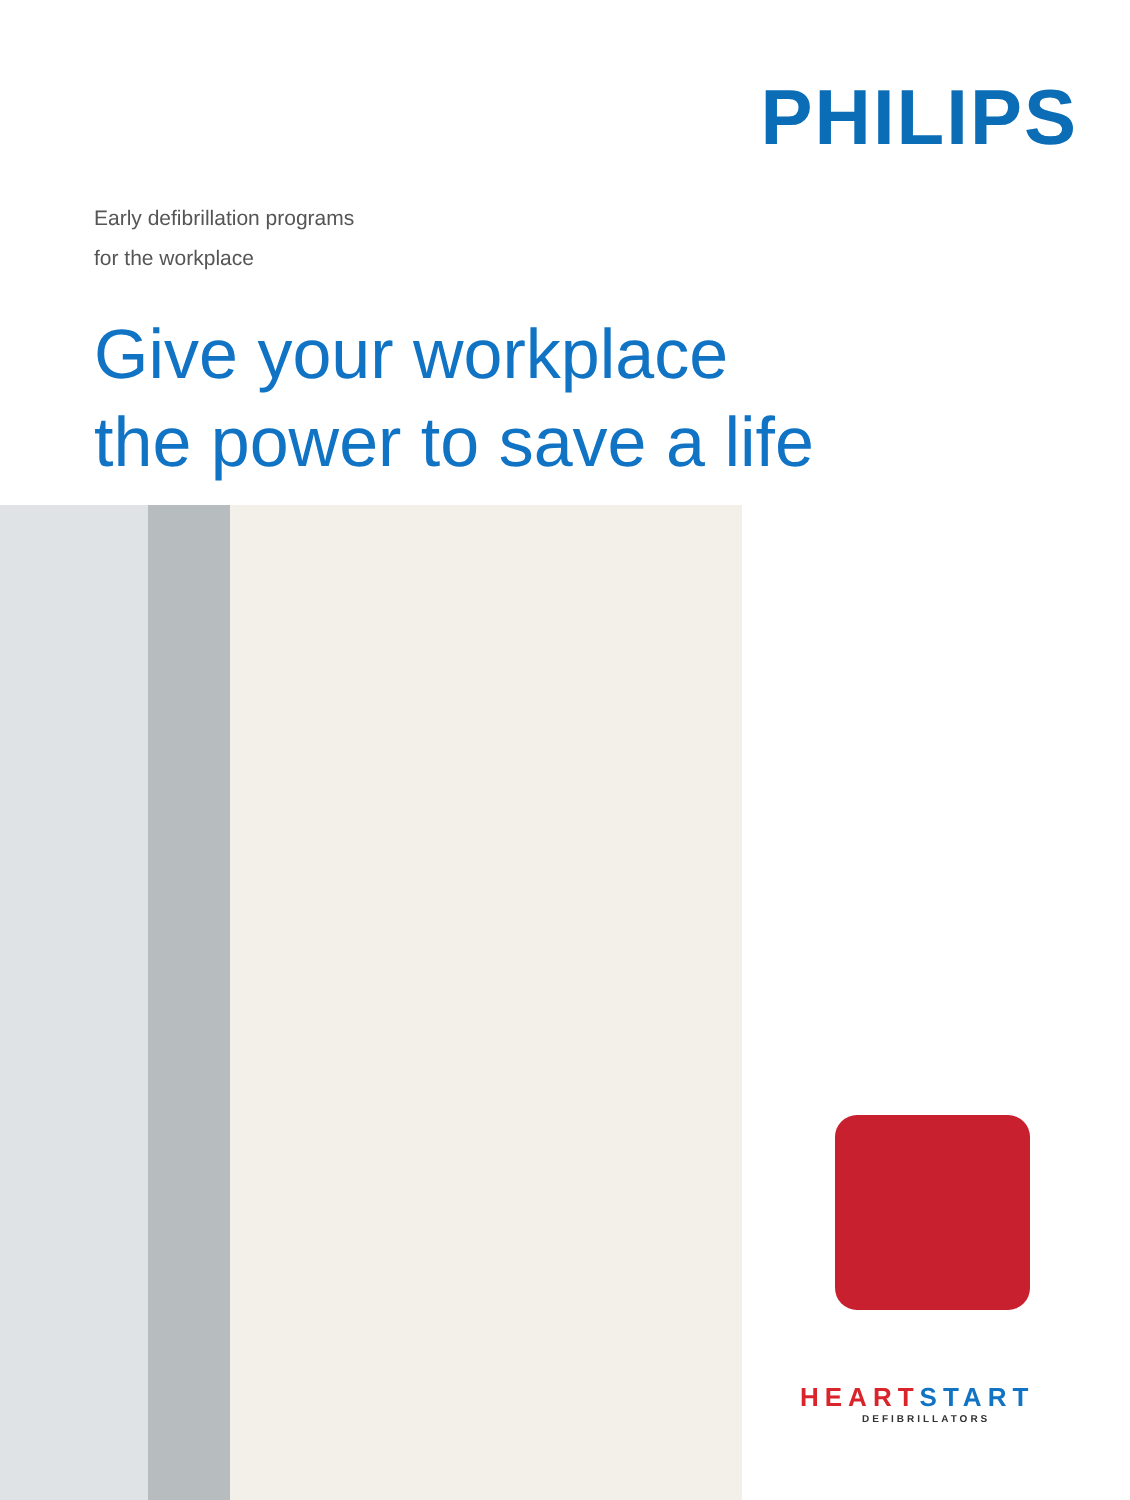PHILIPS
Early defibrillation programs
for the workplace
Give your workplace
the power to save a life
HEART START
DEFIBRILLATORS